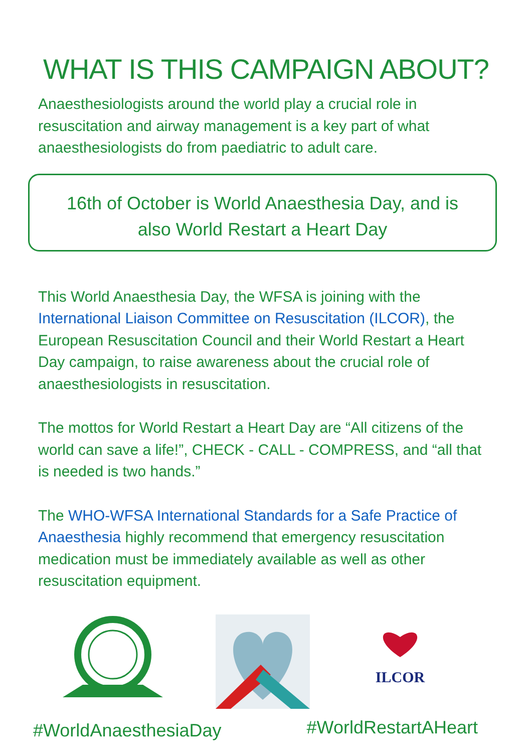WHAT IS THIS CAMPAIGN ABOUT?
Anaesthesiologists around the world play a crucial role in resuscitation and airway management is a key part of what anaesthesiologists do from paediatric to adult care.
16th of October is World Anaesthesia Day, and is
also World Restart a Heart Day
This World Anaesthesia Day, the WFSA is joining with the International Liaison Committee on Resuscitation (ILCOR), the European Resuscitation Council and their World Restart a Heart Day campaign, to raise awareness about the crucial role of anaesthesiologists in resuscitation.
The mottos for World Restart a Heart Day are “All citizens of the world can save a life!”, CHECK - CALL - COMPRESS, and “all that is needed is two hands.”
The WHO-WFSA International Standards for a Safe Practice of Anaesthesia highly recommend that emergency resuscitation medication must be immediately available as well as other resuscitation equipment.
ILCOR
#WorldAnaesthesiaDay #WorldRestartAHeart